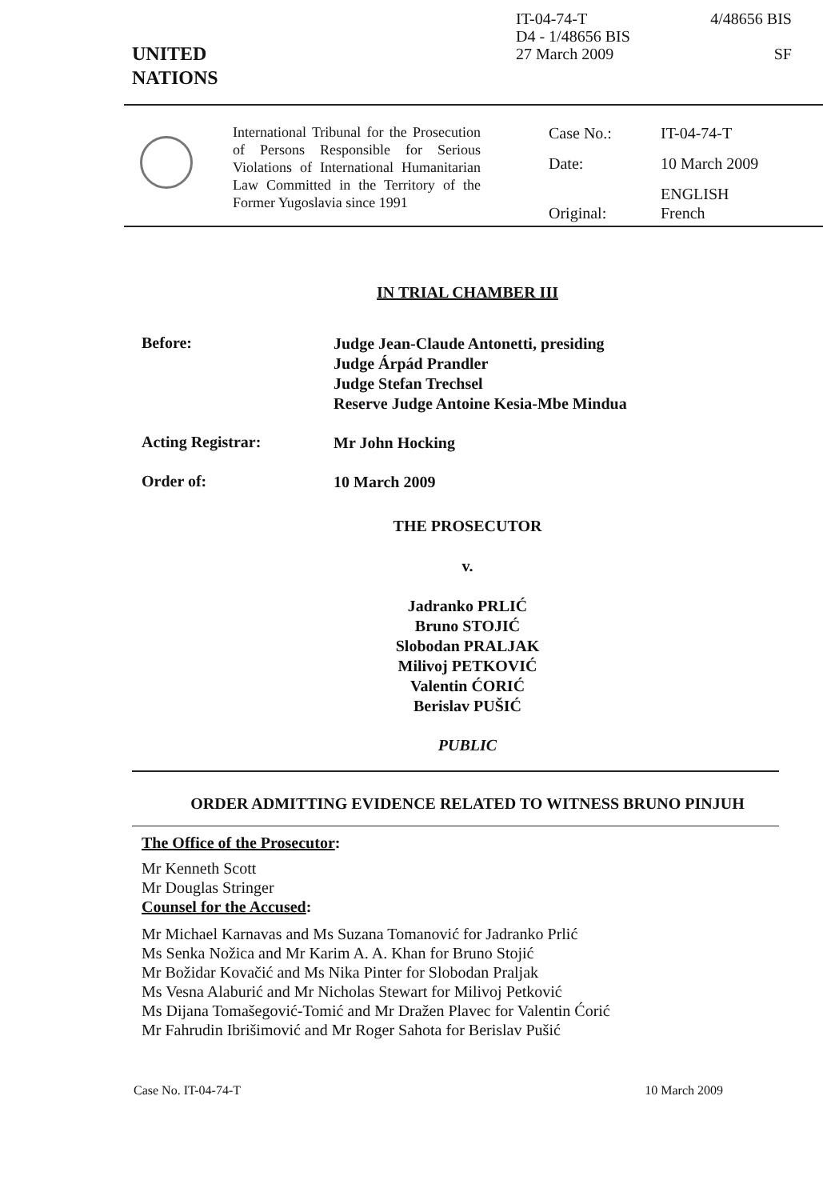UNITED
NATIONS
IT-04-74-T
D4 - 1/48656 BIS
27 March 2009
4/48656 BIS
SF
International Tribunal for the Prosecution of Persons Responsible for Serious Violations of International Humanitarian Law Committed in the Territory of the Former Yugoslavia since 1991
Case No.:
IT-04-74-T
Date:
10 March 2009
Original:
ENGLISH
French
IN TRIAL CHAMBER III
Before:
Judge Jean-Claude Antonetti, presiding
Judge Árpád Prandler
Judge Stefan Trechsel
Reserve Judge Antoine Kesia-Mbe Mindua
Acting Registrar:
Mr John Hocking
Order of:
10 March 2009
THE PROSECUTOR
v.
Jadranko PRLIĆ
Bruno STOJIĆ
Slobodan PRALJAK
Milivoj PETKOVIĆ
Valentin ĆORIĆ
Berislav PUŠIĆ
PUBLIC
ORDER ADMITTING EVIDENCE RELATED TO WITNESS BRUNO PINJUH
The Office of the Prosecutor:
Mr Kenneth Scott
Mr Douglas Stringer
Counsel for the Accused:
Mr Michael Karnavas and Ms Suzana Tomanović for Jadranko Prlić
Ms Senka Nožica and Mr Karim A. A. Khan for Bruno Stojić
Mr Božidar Kovačić and Ms Nika Pinter for Slobodan Praljak
Ms Vesna Alaburić and Mr Nicholas Stewart for Milivoj Petković
Ms Dijana Tomašegović-Tomić and Mr Dražen Plavec for Valentin Ćorić
Mr Fahrudin Ibrišimović and Mr Roger Sahota for Berislav Pušić
Case No. IT-04-74-T 10 March 2009